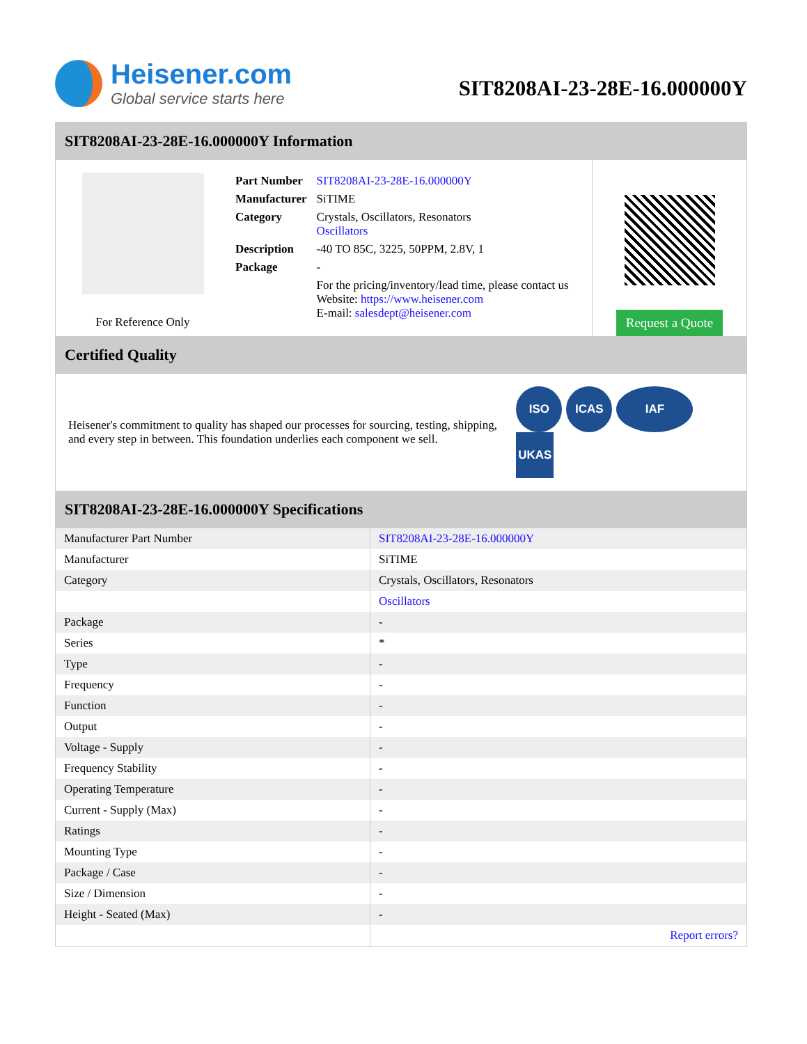Heisener.com
Global service starts here
SIT8208AI-23-28E-16.000000Y
SIT8208AI-23-28E-16.000000Y Information
For Reference Only
| Part Number | SIT8208AI-23-28E-16.000000Y |
| Manufacturer | SiTIME |
| Category | Crystals, Oscillators, Resonators Oscillators |
| Description | -40 TO 85C, 3225, 50PPM, 2.8V, 1 |
| Package | - |
| | For the pricing/inventory/lead time, please contact us Website: https://www.heisener.com E-mail: salesdept@heisener.com |
Request a Quote
Certified Quality
Heisener's commitment to quality has shaped our processes for sourcing, testing, shipping, and every step in between. This foundation underlies each component we sell.
ISO ICAS IAF UKAS
SIT8208AI-23-28E-16.000000Y Specifications
| Manufacturer Part Number | SIT8208AI-23-28E-16.000000Y |
| Manufacturer | SiTIME |
| Category | Crystals, Oscillators, Resonators |
| | Oscillators |
| Package | - |
| Series | * |
| Type | - |
| Frequency | - |
| Function | - |
| Output | - |
| Voltage - Supply | - |
| Frequency Stability | - |
| Operating Temperature | - |
| Current - Supply (Max) | - |
| Ratings | - |
| Mounting Type | - |
| Package / Case | - |
| Size / Dimension | - |
| Height - Seated (Max) | - |
| | Report errors? |